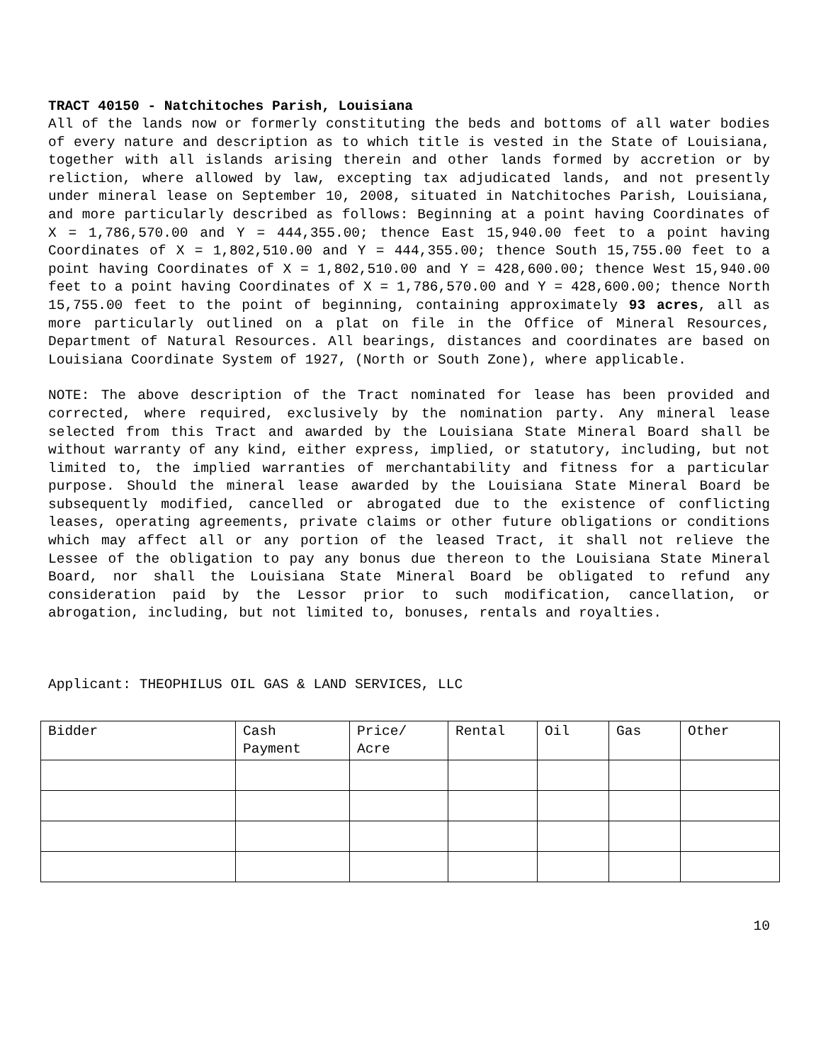TRACT 40150 - Natchitoches Parish, Louisiana
All of the lands now or formerly constituting the beds and bottoms of all water bodies of every nature and description as to which title is vested in the State of Louisiana, together with all islands arising therein and other lands formed by accretion or by reliction, where allowed by law, excepting tax adjudicated lands, and not presently under mineral lease on September 10, 2008, situated in Natchitoches Parish, Louisiana, and more particularly described as follows: Beginning at a point having Coordinates of X = 1,786,570.00 and Y = 444,355.00; thence East 15,940.00 feet to a point having Coordinates of X = 1,802,510.00 and Y = 444,355.00; thence South 15,755.00 feet to a point having Coordinates of X = 1,802,510.00 and Y = 428,600.00; thence West 15,940.00 feet to a point having Coordinates of X = 1,786,570.00 and Y = 428,600.00; thence North 15,755.00 feet to the point of beginning, containing approximately 93 acres, all as more particularly outlined on a plat on file in the Office of Mineral Resources, Department of Natural Resources. All bearings, distances and coordinates are based on Louisiana Coordinate System of 1927, (North or South Zone), where applicable.
NOTE: The above description of the Tract nominated for lease has been provided and corrected, where required, exclusively by the nomination party. Any mineral lease selected from this Tract and awarded by the Louisiana State Mineral Board shall be without warranty of any kind, either express, implied, or statutory, including, but not limited to, the implied warranties of merchantability and fitness for a particular purpose. Should the mineral lease awarded by the Louisiana State Mineral Board be subsequently modified, cancelled or abrogated due to the existence of conflicting leases, operating agreements, private claims or other future obligations or conditions which may affect all or any portion of the leased Tract, it shall not relieve the Lessee of the obligation to pay any bonus due thereon to the Louisiana State Mineral Board, nor shall the Louisiana State Mineral Board be obligated to refund any consideration paid by the Lessor prior to such modification, cancellation, or abrogation, including, but not limited to, bonuses, rentals and royalties.
Applicant: THEOPHILUS OIL GAS & LAND SERVICES, LLC
| Bidder | Cash Payment | Price/ Acre | Rental | Oil | Gas | Other |
| --- | --- | --- | --- | --- | --- | --- |
10